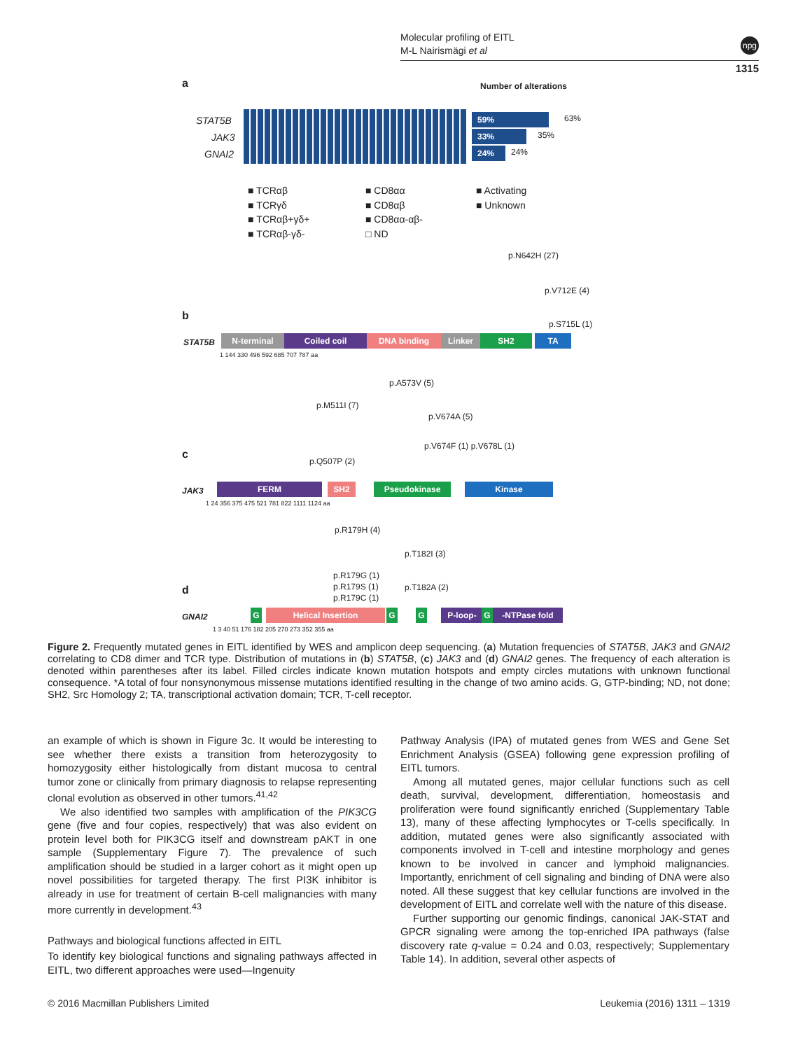Molecular profiling of EITL
M-L Nairismägi et al
npg
1315
a Number of alterations
STAT5B
JAK3
GNAI2
59% 63%
33% 35%
24% 24%
■ TCRαβ
■ TCRγδ
■ TCRαβ+γδ+
■ TCRαβ-γδ-
■ CD8αα
■ CD8αβ
■ CD8αα-αβ-
□ ND
■ Activating
■ Unknown
p.N642H (27)
p.V712E (4)
p.S715L (1)
b
STAT5B N-terminal Coiled coil DNA binding Linker SH2 TA
1 144 330 496 592 685 707 787 aa
c
p.M511I (7)
p.A573V (5)
p.V674A (5)
p.Q507P (2)
p.V674F (1) p.V678L (1)
JAK3 FERM SH2 Pseudokinase Kinase
1 24 356 375 475 521 781 822 1111 1124 aa
p.R179H (4)
p.T182I (3)
p.R179G (1)
p.R179S (1)
p.R179C (1)
p.T182A (2)
d
GNAI2 G Helical Insertion G G P-loop- G -NTPase fold
1 3 40 51 176 182 205 270 273 352 355 aa
Figure 2. Frequently mutated genes in EITL identified by WES and amplicon deep sequencing. (a) Mutation frequencies of STAT5B, JAK3 and GNAI2 correlating to CD8 dimer and TCR type. Distribution of mutations in (b) STAT5B, (c) JAK3 and (d) GNAI2 genes. The frequency of each alteration is denoted within parentheses after its label. Filled circles indicate known mutation hotspots and empty circles mutations with unknown functional consequence. *A total of four nonsynonymous missense mutations identified resulting in the change of two amino acids. G, GTP-binding; ND, not done; SH2, Src Homology 2; TA, transcriptional activation domain; TCR, T-cell receptor.
an example of which is shown in Figure 3c. It would be interesting to see whether there exists a transition from heterozygosity to homozygosity either histologically from distant mucosa to central tumor zone or clinically from primary diagnosis to relapse representing clonal evolution as observed in other tumors.<sup>41,42</sup>
We also identified two samples with amplification of the PIK3CG gene (five and four copies, respectively) that was also evident on protein level both for PIK3CG itself and downstream pAKT in one sample (Supplementary Figure 7). The prevalence of such amplification should be studied in a larger cohort as it might open up novel possibilities for targeted therapy. The first PI3K inhibitor is already in use for treatment of certain B-cell malignancies with many more currently in development.<sup>43</sup>
Pathways and biological functions affected in EITL
To identify key biological functions and signaling pathways affected in EITL, two different approaches were used—Ingenuity
Pathway Analysis (IPA) of mutated genes from WES and Gene Set Enrichment Analysis (GSEA) following gene expression profiling of EITL tumors.
Among all mutated genes, major cellular functions such as cell death, survival, development, differentiation, homeostasis and proliferation were found significantly enriched (Supplementary Table 13), many of these affecting lymphocytes or T-cells specifically. In addition, mutated genes were also significantly associated with components involved in T-cell and intestine morphology and genes known to be involved in cancer and lymphoid malignancies. Importantly, enrichment of cell signaling and binding of DNA were also noted. All these suggest that key cellular functions are involved in the development of EITL and correlate well with the nature of this disease.
Further supporting our genomic findings, canonical JAK-STAT and GPCR signaling were among the top-enriched IPA pathways (false discovery rate q-value = 0.24 and 0.03, respectively; Supplementary Table 14). In addition, several other aspects of
© 2016 Macmillan Publishers Limited
Leukemia (2016) 1311 – 1319